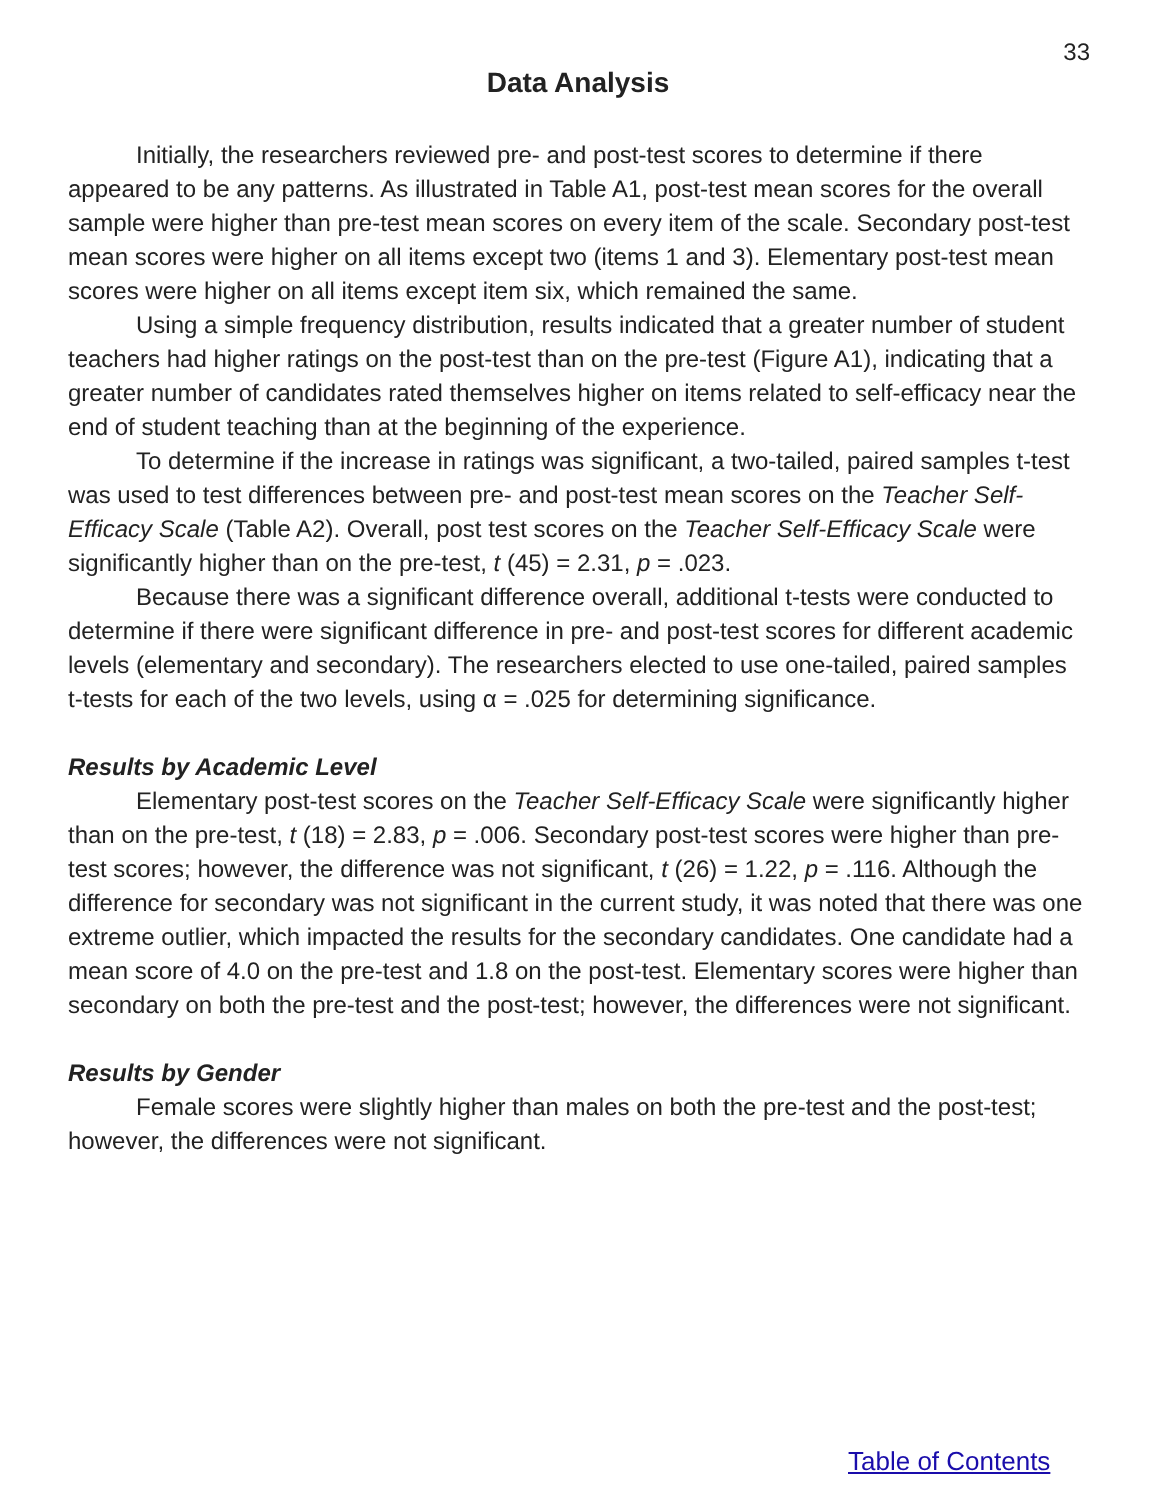33
Data Analysis
Initially, the researchers reviewed pre- and post-test scores to determine if there appeared to be any patterns. As illustrated in Table A1, post-test mean scores for the overall sample were higher than pre-test mean scores on every item of the scale. Secondary post-test mean scores were higher on all items except two (items 1 and 3). Elementary post-test mean scores were higher on all items except item six, which remained the same.
Using a simple frequency distribution, results indicated that a greater number of student teachers had higher ratings on the post-test than on the pre-test (Figure A1), indicating that a greater number of candidates rated themselves higher on items related to self-efficacy near the end of student teaching than at the beginning of the experience.
To determine if the increase in ratings was significant, a two-tailed, paired samples t-test was used to test differences between pre- and post-test mean scores on the Teacher Self-Efficacy Scale (Table A2). Overall, post test scores on the Teacher Self-Efficacy Scale were significantly higher than on the pre-test, t (45) = 2.31, p = .023.
Because there was a significant difference overall, additional t-tests were conducted to determine if there were significant difference in pre- and post-test scores for different academic levels (elementary and secondary). The researchers elected to use one-tailed, paired samples t-tests for each of the two levels, using α = .025 for determining significance.
Results by Academic Level
Elementary post-test scores on the Teacher Self-Efficacy Scale were significantly higher than on the pre-test, t (18) = 2.83, p = .006. Secondary post-test scores were higher than pre-test scores; however, the difference was not significant, t (26) = 1.22, p = .116. Although the difference for secondary was not significant in the current study, it was noted that there was one extreme outlier, which impacted the results for the secondary candidates. One candidate had a mean score of 4.0 on the pre-test and 1.8 on the post-test. Elementary scores were higher than secondary on both the pre-test and the post-test; however, the differences were not significant.
Results by Gender
Female scores were slightly higher than males on both the pre-test and the post-test; however, the differences were not significant.
Table of Contents